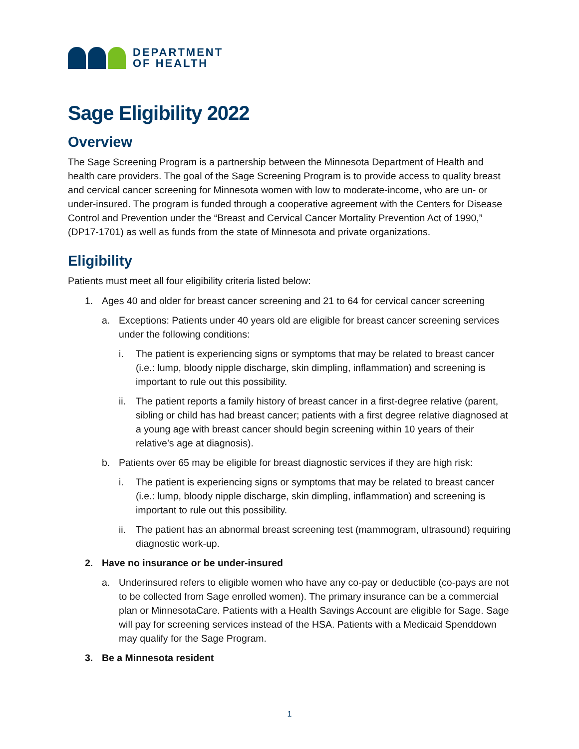DEPARTMENT
OF HEALTH
Sage Eligibility 2022
Overview
The Sage Screening Program is a partnership between the Minnesota Department of Health and health care providers. The goal of the Sage Screening Program is to provide access to quality breast and cervical cancer screening for Minnesota women with low to moderate-income, who are un- or under-insured. The program is funded through a cooperative agreement with the Centers for Disease Control and Prevention under the “Breast and Cervical Cancer Mortality Prevention Act of 1990,” (DP17-1701) as well as funds from the state of Minnesota and private organizations.
Eligibility
Patients must meet all four eligibility criteria listed below:
1. Ages 40 and older for breast cancer screening and 21 to 64 for cervical cancer screening
a. Exceptions: Patients under 40 years old are eligible for breast cancer screening services under the following conditions:
i. The patient is experiencing signs or symptoms that may be related to breast cancer (i.e.: lump, bloody nipple discharge, skin dimpling, inflammation) and screening is important to rule out this possibility.
ii.
The patient reports a family history of breast cancer in a first-degree relative (parent, sibling or child has had breast cancer; patients with a first degree relative diagnosed at a young age with breast cancer should begin screening within 10 years of their relative’s age at diagnosis).
b. Patients over 65 may be eligible for breast diagnostic services if they are high risk:
i. The patient is experiencing signs or symptoms that may be related to breast cancer (i.e.: lump, bloody nipple discharge, skin dimpling, inflammation) and screening is important to rule out this possibility.
ii.
The patient has an abnormal breast screening test (mammogram, ultrasound) requiring diagnostic work-up.
2. Have no insurance or be under-insured
a. Underinsured refers to eligible women who have any co-pay or deductible (co-pays are not to be collected from Sage enrolled women). The primary insurance can be a commercial plan or MinnesotaCare. Patients with a Health Savings Account are eligible for Sage. Sage will pay for screening services instead of the HSA. Patients with a Medicaid Spenddown may qualify for the Sage Program.
3. Be a Minnesota resident
1